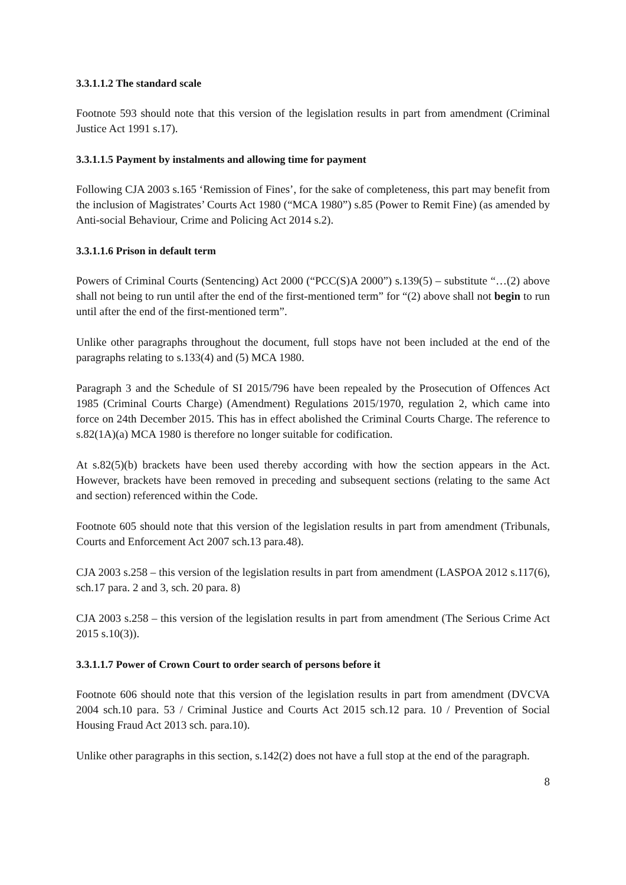3.3.1.1.2 The standard scale
Footnote 593 should note that this version of the legislation results in part from amendment (Criminal Justice Act 1991 s.17).
3.3.1.1.5 Payment by instalments and allowing time for payment
Following CJA 2003 s.165 ‘Remission of Fines’, for the sake of completeness, this part may benefit from the inclusion of Magistrates’ Courts Act 1980 (“MCA 1980”) s.85 (Power to Remit Fine) (as amended by Anti-social Behaviour, Crime and Policing Act 2014 s.2).
3.3.1.1.6 Prison in default term
Powers of Criminal Courts (Sentencing) Act 2000 (“PCC(S)A 2000”) s.139(5) – substitute “…(2) above shall not being to run until after the end of the first-mentioned term” for “(2) above shall not begin to run until after the end of the first-mentioned term”.
Unlike other paragraphs throughout the document, full stops have not been included at the end of the paragraphs relating to s.133(4) and (5) MCA 1980.
Paragraph 3 and the Schedule of SI 2015/796 have been repealed by the Prosecution of Offences Act 1985 (Criminal Courts Charge) (Amendment) Regulations 2015/1970, regulation 2, which came into force on 24th December 2015. This has in effect abolished the Criminal Courts Charge. The reference to s.82(1A)(a) MCA 1980 is therefore no longer suitable for codification.
At s.82(5)(b) brackets have been used thereby according with how the section appears in the Act. However, brackets have been removed in preceding and subsequent sections (relating to the same Act and section) referenced within the Code.
Footnote 605 should note that this version of the legislation results in part from amendment (Tribunals, Courts and Enforcement Act 2007 sch.13 para.48).
CJA 2003 s.258 – this version of the legislation results in part from amendment (LASPOA 2012 s.117(6), sch.17 para. 2 and 3, sch. 20 para. 8)
CJA 2003 s.258 – this version of the legislation results in part from amendment (The Serious Crime Act 2015 s.10(3)).
3.3.1.1.7 Power of Crown Court to order search of persons before it
Footnote 606 should note that this version of the legislation results in part from amendment (DVCVA 2004 sch.10 para. 53 / Criminal Justice and Courts Act 2015 sch.12 para. 10 / Prevention of Social Housing Fraud Act 2013 sch. para.10).
Unlike other paragraphs in this section, s.142(2) does not have a full stop at the end of the paragraph.
8